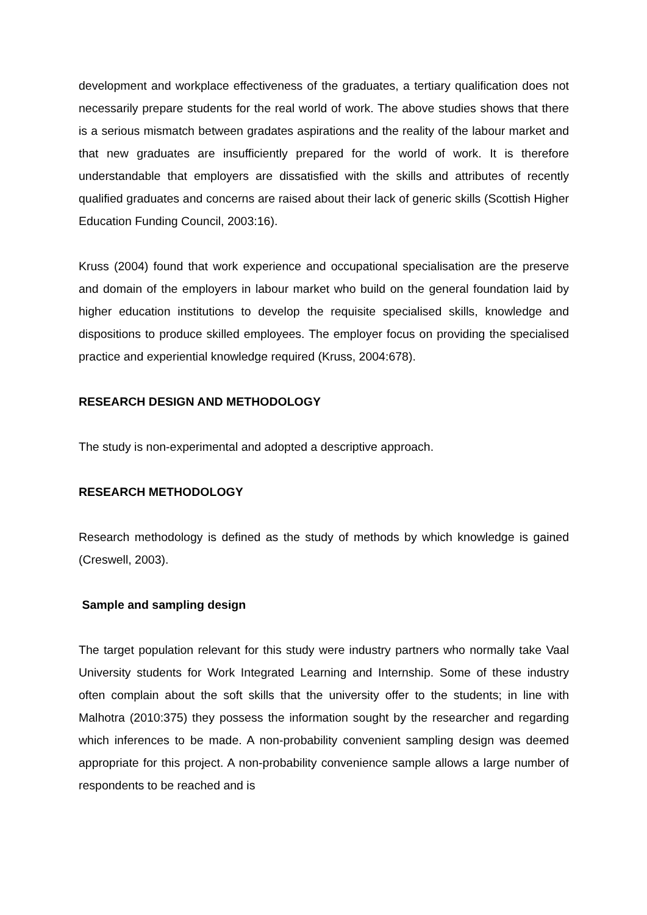development and workplace effectiveness of the graduates, a tertiary qualification does not necessarily prepare students for the real world of work. The above studies shows that there is a serious mismatch between gradates aspirations and the reality of the labour market and that new graduates are insufficiently prepared for the world of work. It is therefore understandable that employers are dissatisfied with the skills and attributes of recently qualified graduates and concerns are raised about their lack of generic skills (Scottish Higher Education Funding Council, 2003:16).
Kruss (2004) found that work experience and occupational specialisation are the preserve and domain of the employers in labour market who build on the general foundation laid by higher education institutions to develop the requisite specialised skills, knowledge and dispositions to produce skilled employees. The employer focus on providing the specialised practice and experiential knowledge required (Kruss, 2004:678).
RESEARCH DESIGN AND METHODOLOGY
The study is non-experimental and adopted a descriptive approach.
RESEARCH METHODOLOGY
Research methodology is defined as the study of methods by which knowledge is gained (Creswell, 2003).
Sample and sampling design
The target population relevant for this study were industry partners who normally take Vaal University students for Work Integrated Learning and Internship. Some of these industry often complain about the soft skills that the university offer to the students; in line with Malhotra (2010:375) they possess the information sought by the researcher and regarding which inferences to be made. A non-probability convenient sampling design was deemed appropriate for this project. A non-probability convenience sample allows a large number of respondents to be reached and is